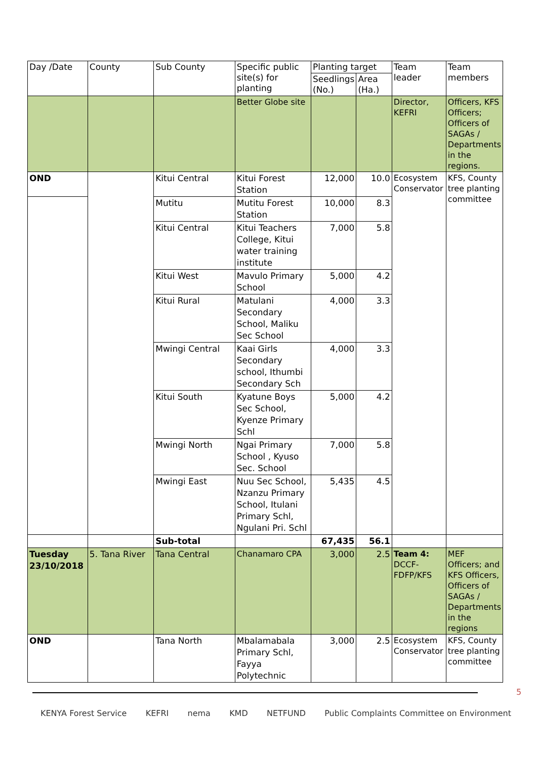| Day /Date | County | Sub County | Specific public site(s) for planting | Planting target | | Team leader | Team members |
| --- | --- | --- | --- | --- | --- | --- | --- |
| | | | | Seedlings (No.) | Area (Ha.) | | |
| | | | Better Globe site | | | Director, KEFRI | Officers, KFS Officers; Officers of SAGAs / Departments in the regions. |
| OND | | Kitui Central | Kitui Forest Station | 12,000 | 10.0 | Ecosystem Conservator | KFS, County tree planting committee |
| | | Mutitu | Mutitu Forest Station | 10,000 | 8.3 | | |
| | | Kitui Central | Kitui Teachers College, Kitui water training institute | 7,000 | 5.8 | | |
| | | Kitui West | Mavulo Primary School | 5,000 | 4.2 | | |
| | | Kitui Rural | Matulani Secondary School, Maliku Sec School | 4,000 | 3.3 | | |
| | | Mwingi Central | Kaai Girls Secondary school, Ithumbi Secondary Sch | 4,000 | 3.3 | | |
| | | Kitui South | Kyatune Boys Sec School, Kyenze Primary Schl | 5,000 | 4.2 | | |
| | | Mwingi North | Ngai Primary School , Kyuso Sec. School | 7,000 | 5.8 | | |
| | | Mwingi East | Nuu Sec School, Nzanzu Primary School, Itulani Primary Schl, Ngulani Pri. Schl | 5,435 | 4.5 | | |
| | | Sub-total | | 67,435 | 56.1 | | |
| Tuesday 23/10/2018 | 5. Tana River | Tana Central | Chanamaro CPA | 3,000 | 2.5 | Team 4: DCCF-FDFP/KFS | MEF Officers; and KFS Officers, Officers of SAGAs / Departments in the regions |
| OND | | Tana North | Mbalamabala Primary Schl, Fayya Polytechnic | 3,000 | 2.5 | Ecosystem Conservator | KFS, County tree planting committee |
5
KENYA Forest Service KEFRI nema KMD NETFUND Public Complaints Committee on Environment